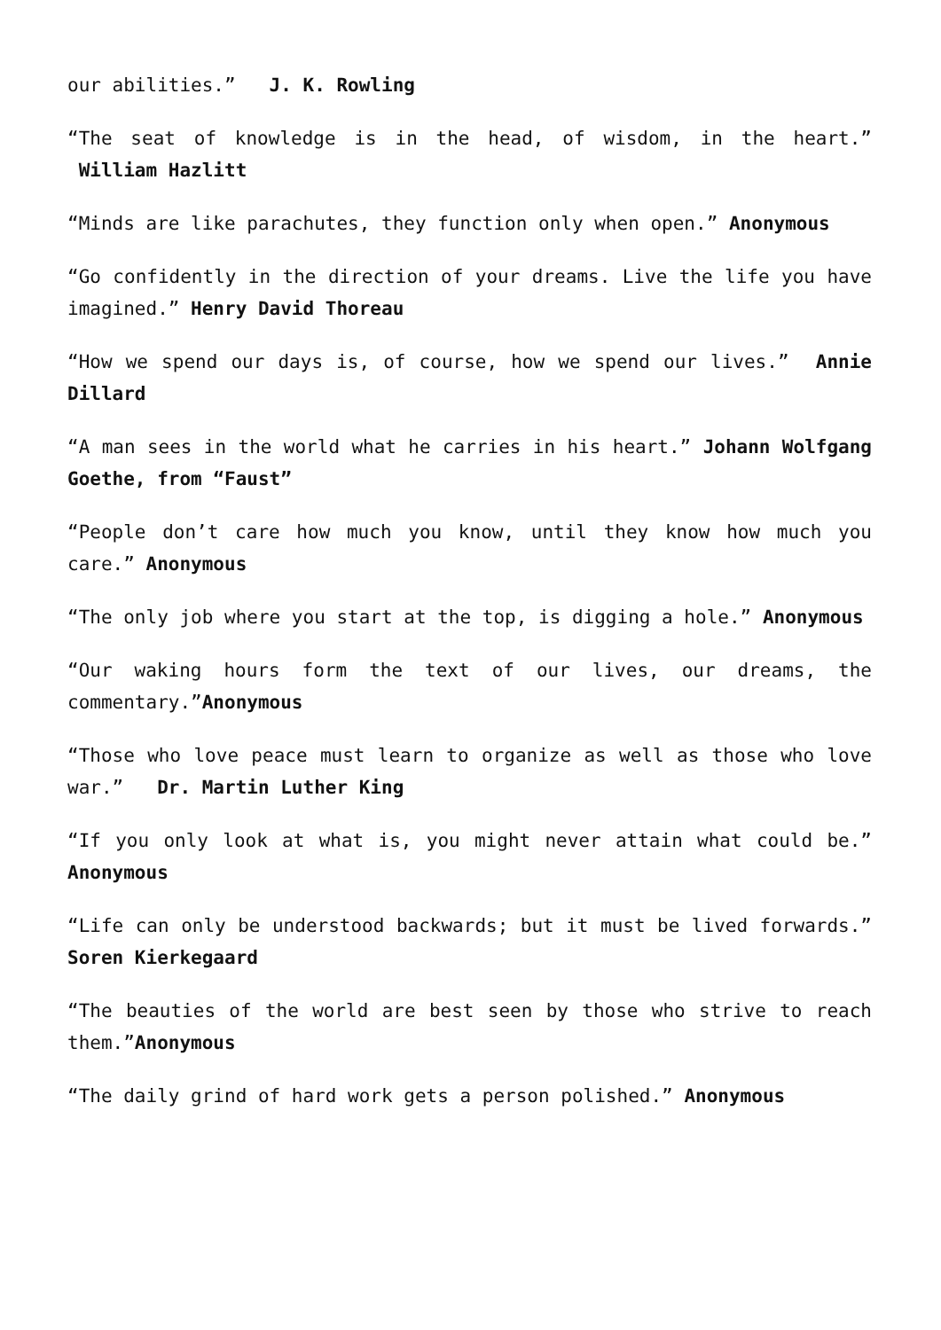our abilities.” J. K. Rowling
“The seat of knowledge is in the head, of wisdom, in the heart.” William Hazlitt
“Minds are like parachutes, they function only when open.” Anonymous
“Go confidently in the direction of your dreams. Live the life you have imagined.” Henry David Thoreau
“How we spend our days is, of course, how we spend our lives.” Annie Dillard
“A man sees in the world what he carries in his heart.” Johann Wolfgang Goethe, from “Faust”
“People don’t care how much you know, until they know how much you care.” Anonymous
“The only job where you start at the top, is digging a hole.” Anonymous
“Our waking hours form the text of our lives, our dreams, the commentary.”Anonymous
“Those who love peace must learn to organize as well as those who love war.” Dr. Martin Luther King
“If you only look at what is, you might never attain what could be.” Anonymous
“Life can only be understood backwards; but it must be lived forwards.” Soren Kierkegaard
“The beauties of the world are best seen by those who strive to reach them.”Anonymous
“The daily grind of hard work gets a person polished.” Anonymous